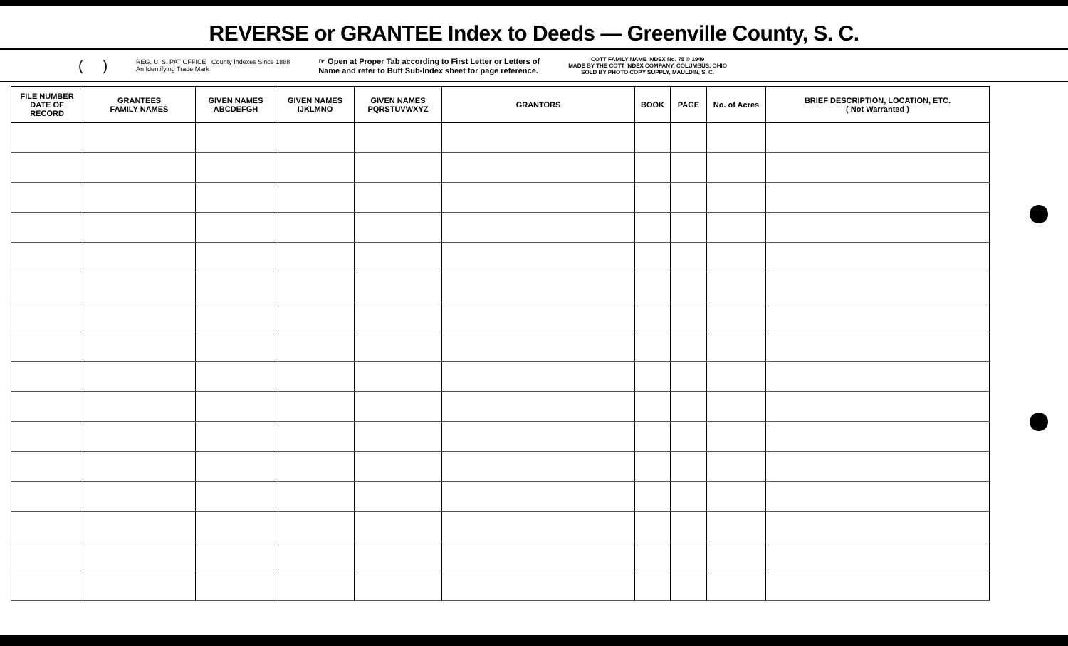REVERSE or GRANTEE Index to Deeds — Greenville County, S. C.
( ) REG. U. S. PAT OFFICE County Indexes Since 1888
An Identifying Trade Mark ☞ Open at Proper Tab according to First Letter or Letters of
Name and refer to Buff Sub-Index sheet for page reference. COTT FAMILY NAME INDEX No. 75 © 1949
MADE BY THE COTT INDEX COMPANY, COLUMBUS, OHIO
SOLD BY PHOTO COPY SUPPLY, MAULDIN, S. C.
| FILE NUMBER DATE OF RECORD | GRANTEES FAMILY NAMES | GIVEN NAMES ABCDEFGH | GIVEN NAMES IJKLMNO | GIVEN NAMES PQRSTUVWXYZ | GRANTORS | BOOK | PAGE | No. of Acres | BRIEF DESCRIPTION, LOCATION, ETC. ( Not Warranted ) |
| --- | --- | --- | --- | --- | --- | --- | --- | --- | --- |